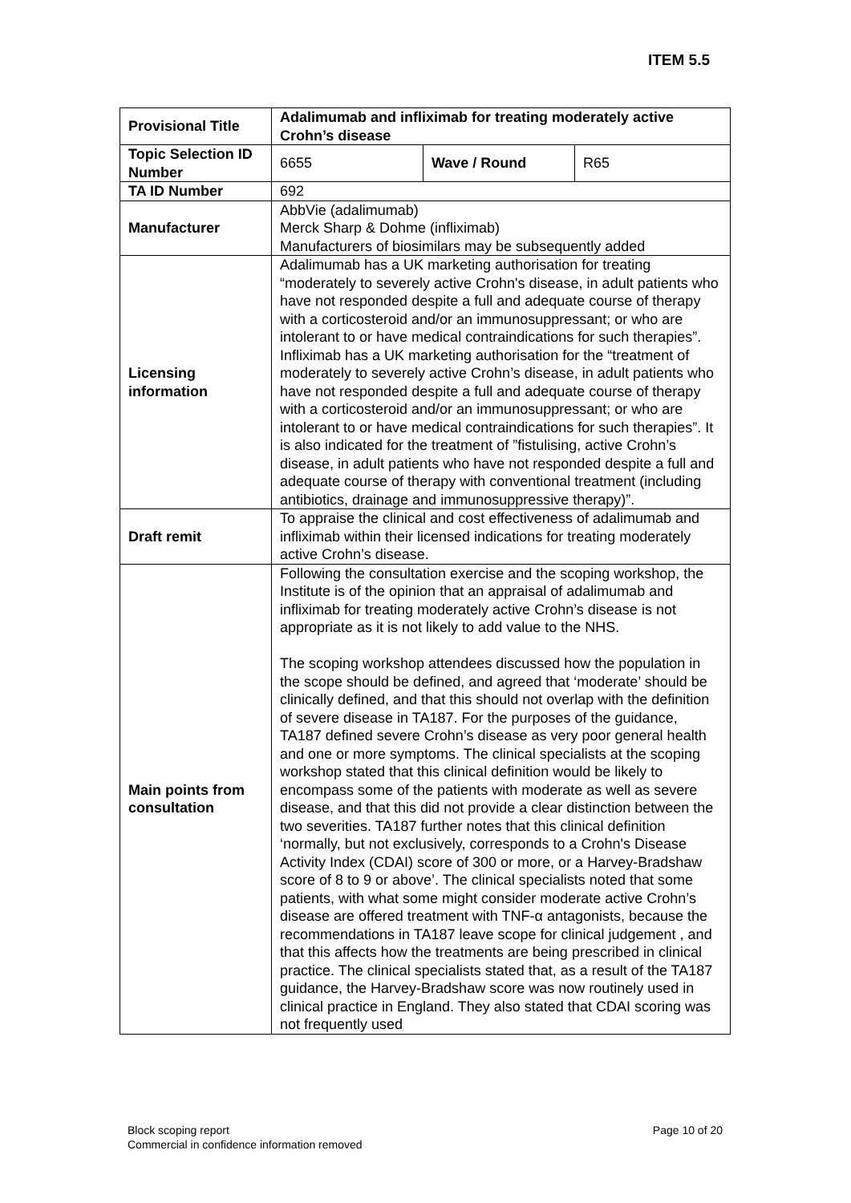ITEM 5.5
| Provisional Title | Adalimumab and infliximab for treating moderately active Crohn’s disease | | |
| Topic Selection ID Number | 6655 | Wave / Round | R65 |
| TA ID Number | 692 | | |
| Manufacturer | AbbVie (adalimumab) Merck Sharp & Dohme (infliximab) Manufacturers of biosimilars may be subsequently added | | |
| Licensing information | Adalimumab has a UK marketing authorisation for treating “moderately to severely active Crohn's disease, in adult patients who have not responded despite a full and adequate course of therapy with a corticosteroid and/or an immunosuppressant; or who are intolerant to or have medical contraindications for such therapies”. Infliximab has a UK marketing authorisation for the “treatment of moderately to severely active Crohn’s disease, in adult patients who have not responded despite a full and adequate course of therapy with a corticosteroid and/or an immunosuppressant; or who are intolerant to or have medical contraindications for such therapies”. It is also indicated for the treatment of ”fistulising, active Crohn’s disease, in adult patients who have not responded despite a full and adequate course of therapy with conventional treatment (including antibiotics, drainage and immunosuppressive therapy)”. | | |
| Draft remit | To appraise the clinical and cost effectiveness of adalimumab and infliximab within their licensed indications for treating moderately active Crohn’s disease. | | |
| Main points from consultation | Following the consultation exercise and the scoping workshop, the Institute is of the opinion that an appraisal of adalimumab and infliximab for treating moderately active Crohn’s disease is not appropriate as it is not likely to add value to the NHS. The scoping workshop attendees discussed how the population in the scope should be defined, and agreed that ‘moderate’ should be clinically defined, and that this should not overlap with the definition of severe disease in TA187. For the purposes of the guidance, TA187 defined severe Crohn’s disease as very poor general health and one or more symptoms. The clinical specialists at the scoping workshop stated that this clinical definition would be likely to encompass some of the patients with moderate as well as severe disease, and that this did not provide a clear distinction between the two severities. TA187 further notes that this clinical definition ‘normally, but not exclusively, corresponds to a Crohn's Disease Activity Index (CDAI) score of 300 or more, or a Harvey-Bradshaw score of 8 to 9 or above’. The clinical specialists noted that some patients, with what some might consider moderate active Crohn’s disease are offered treatment with TNF-α antagonists, because the recommendations in TA187 leave scope for clinical judgement , and that this affects how the treatments are being prescribed in clinical practice. The clinical specialists stated that, as a result of the TA187 guidance, the Harvey-Bradshaw score was now routinely used in clinical practice in England. They also stated that CDAI scoring was not frequently used | | |
Block scoping report
Commercial in confidence information removed
Page 10 of 20